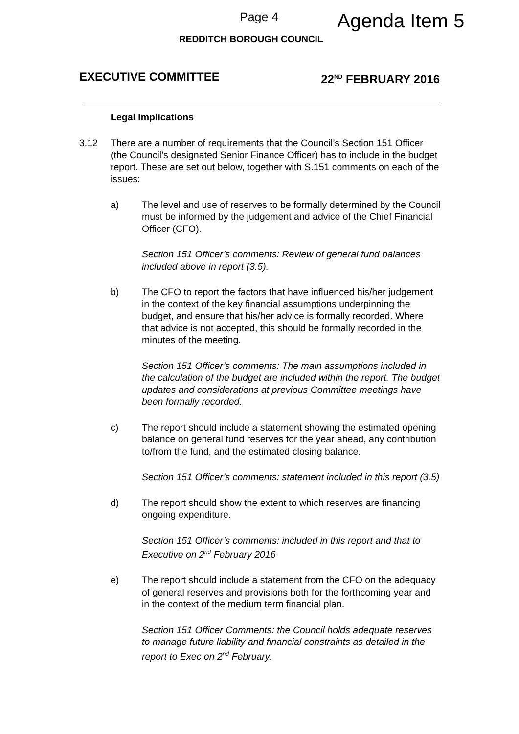Page 4 Agenda Item 5
REDDITCH BOROUGH COUNCIL
EXECUTIVE COMMITTEE 22<sup>ND</sup> FEBRUARY 2016
Legal Implications
3.12 There are a number of requirements that the Council’s Section 151 Officer (the Council’s designated Senior Finance Officer) has to include in the budget report. These are set out below, together with S.151 comments on each of the issues:
a) The level and use of reserves to be formally determined by the Council must be informed by the judgement and advice of the Chief Financial Officer (CFO).
Section 151 Officer’s comments: Review of general fund balances included above in report (3.5).
b) The CFO to report the factors that have influenced his/her judgement in the context of the key financial assumptions underpinning the budget, and ensure that his/her advice is formally recorded. Where that advice is not accepted, this should be formally recorded in the minutes of the meeting.
Section 151 Officer’s comments: The main assumptions included in the calculation of the budget are included within the report. The budget updates and considerations at previous Committee meetings have been formally recorded.
c) The report should include a statement showing the estimated opening balance on general fund reserves for the year ahead, any contribution to/from the fund, and the estimated closing balance.
Section 151 Officer’s comments: statement included in this report (3.5)
d) The report should show the extent to which reserves are financing ongoing expenditure.
Section 151 Officer’s comments: included in this report and that to Executive on 2<sup>nd</sup> February 2016
e) The report should include a statement from the CFO on the adequacy of general reserves and provisions both for the forthcoming year and in the context of the medium term financial plan.
Section 151 Officer Comments: the Council holds adequate reserves to manage future liability and financial constraints as detailed in the report to Exec on 2<sup>nd</sup> February.